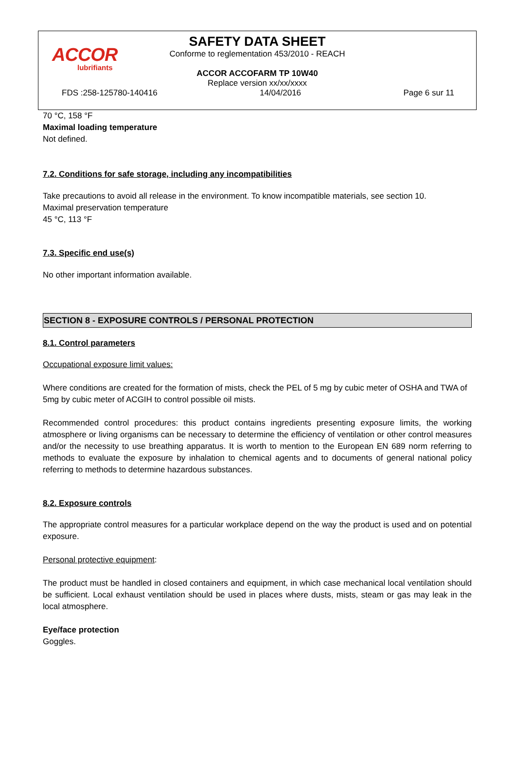ACCOR
lubrifiants
SAFETY DATA SHEET
Conforme to reglementation 453/2010 - REACH
ACCOR ACCOFARM TP 10W40
Replace version xx/xx/xxxx
FDS :258-125780-140416 14/04/2016 Page 6 sur 11
70 °C, 158 °F
Maximal loading temperature
Not defined.
7.2. Conditions for safe storage, including any incompatibilities
Take precautions to avoid all release in the environment. To know incompatible materials, see section 10.
Maximal preservation temperature
45 °C, 113 °F
7.3. Specific end use(s)
No other important information available.
SECTION 8 - EXPOSURE CONTROLS / PERSONAL PROTECTION
8.1. Control parameters
Occupational exposure limit values:
Where conditions are created for the formation of mists, check the PEL of 5 mg by cubic meter of OSHA and TWA of 5mg by cubic meter of ACGIH to control possible oil mists.
Recommended control procedures: this product contains ingredients presenting exposure limits, the working atmosphere or living organisms can be necessary to determine the efficiency of ventilation or other control measures and/or the necessity to use breathing apparatus. It is worth to mention to the European EN 689 norm referring to methods to evaluate the exposure by inhalation to chemical agents and to documents of general national policy referring to methods to determine hazardous substances.
8.2. Exposure controls
The appropriate control measures for a particular workplace depend on the way the product is used and on potential exposure.
Personal protective equipment:
The product must be handled in closed containers and equipment, in which case mechanical local ventilation should be sufficient. Local exhaust ventilation should be used in places where dusts, mists, steam or gas may leak in the local atmosphere.
Eye/face protection
Goggles.